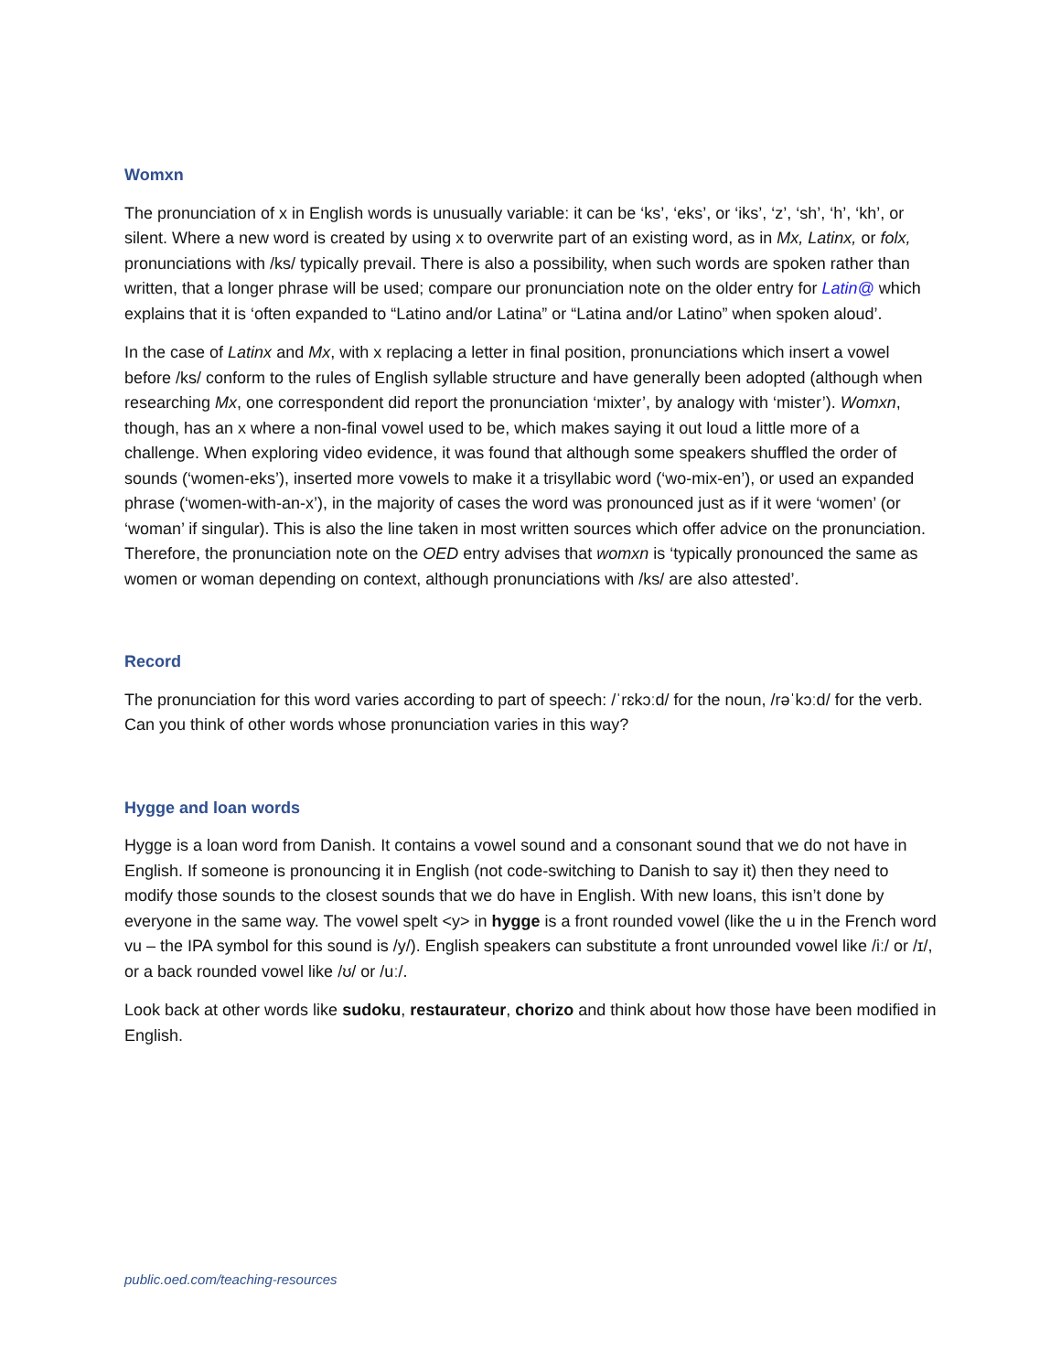Womxn
The pronunciation of x in English words is unusually variable: it can be ‘ks’, ‘eks’, or ‘iks’, ‘z’, ‘sh’, ‘h’, ‘kh’, or silent. Where a new word is created by using x to overwrite part of an existing word, as in Mx, Latinx, or folx, pronunciations with /ks/ typically prevail. There is also a possibility, when such words are spoken rather than written, that a longer phrase will be used; compare our pronunciation note on the older entry for Latin@ which explains that it is ‘often expanded to “Latino and/or Latina” or “Latina and/or Latino” when spoken aloud’.
In the case of Latinx and Mx, with x replacing a letter in final position, pronunciations which insert a vowel before /ks/ conform to the rules of English syllable structure and have generally been adopted (although when researching Mx, one correspondent did report the pronunciation ‘mixter’, by analogy with ‘mister’). Womxn, though, has an x where a non-final vowel used to be, which makes saying it out loud a little more of a challenge. When exploring video evidence, it was found that although some speakers shuffled the order of sounds (‘women-eks’), inserted more vowels to make it a trisyllabic word (‘wo-mix-en’), or used an expanded phrase (‘women-with-an-x’), in the majority of cases the word was pronounced just as if it were ‘women’ (or ‘woman’ if singular). This is also the line taken in most written sources which offer advice on the pronunciation. Therefore, the pronunciation note on the OED entry advises that womxn is ‘typically pronounced the same as women or woman depending on context, although pronunciations with /ks/ are also attested’.
Record
The pronunciation for this word varies according to part of speech: /ˈrɛkɔːd/ for the noun, /rəˈkɔːd/ for the verb. Can you think of other words whose pronunciation varies in this way?
Hygge and loan words
Hygge is a loan word from Danish. It contains a vowel sound and a consonant sound that we do not have in English. If someone is pronouncing it in English (not code-switching to Danish to say it) then they need to modify those sounds to the closest sounds that we do have in English. With new loans, this isn’t done by everyone in the same way. The vowel spelt <y> in hygge is a front rounded vowel (like the u in the French word vu – the IPA symbol for this sound is /y/). English speakers can substitute a front unrounded vowel like /iː/ or /ɪ/, or a back rounded vowel like /ʊ/ or /uː/.
Look back at other words like sudoku, restaurateur, chorizo and think about how those have been modified in English.
public.oed.com/teaching-resources